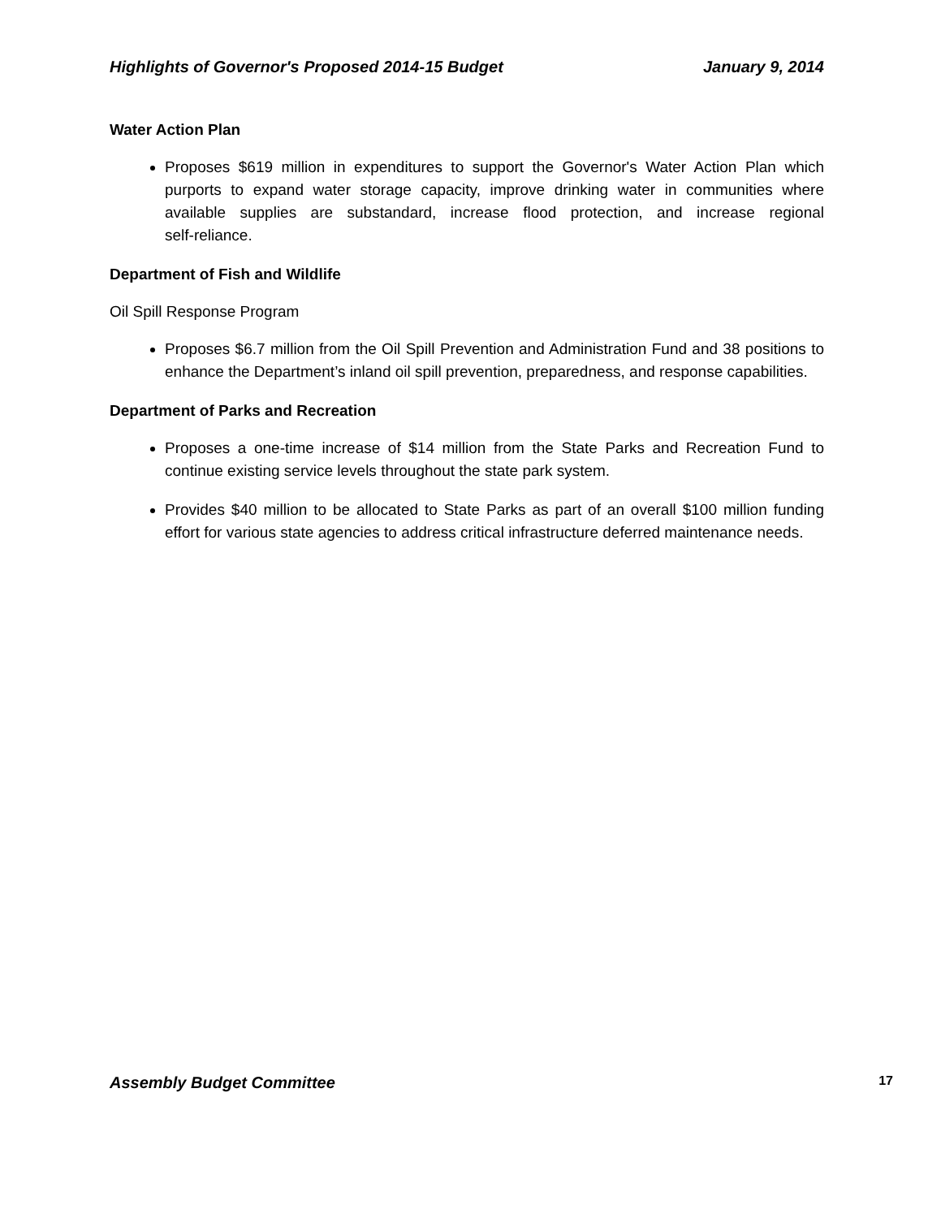Highlights of Governor's Proposed 2014-15 Budget January 9, 2014
Water Action Plan
Proposes $619 million in expenditures to support the Governor's Water Action Plan which purports to expand water storage capacity, improve drinking water in communities where available supplies are substandard, increase flood protection, and increase regional self‑reliance.
Department of Fish and Wildlife
Oil Spill Response Program
Proposes $6.7 million from the Oil Spill Prevention and Administration Fund and 38 positions to enhance the Department’s inland oil spill prevention, preparedness, and response capabilities.
Department of Parks and Recreation
Proposes a one‑time increase of $14 million from the State Parks and Recreation Fund to continue existing service levels throughout the state park system.
Provides $40 million to be allocated to State Parks as part of an overall $100 million funding effort for various state agencies to address critical infrastructure deferred maintenance needs.
Assembly Budget Committee 17